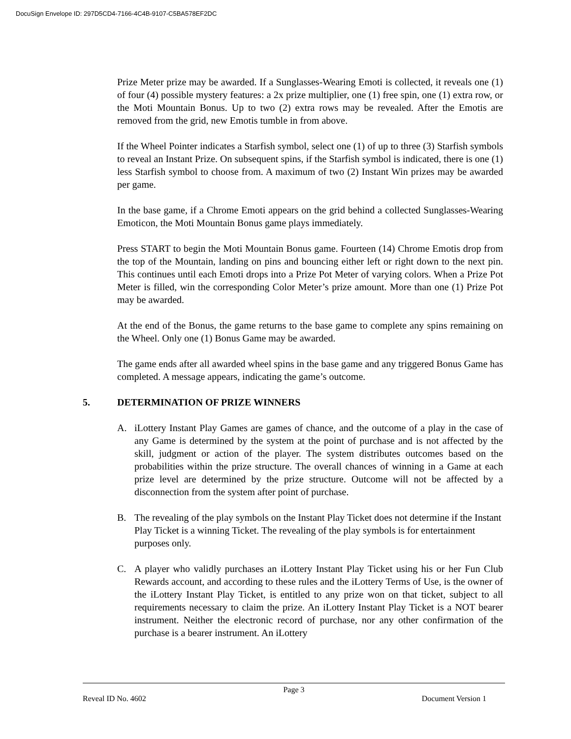DocuSign Envelope ID: 297D5CD4-7166-4C4B-9107-C5BA578EF2DC
Prize Meter prize may be awarded. If a Sunglasses-Wearing Emoti is collected, it reveals one (1) of four (4) possible mystery features: a 2x prize multiplier, one (1) free spin, one (1) extra row, or the Moti Mountain Bonus. Up to two (2) extra rows may be revealed. After the Emotis are removed from the grid, new Emotis tumble in from above.
If the Wheel Pointer indicates a Starfish symbol, select one (1) of up to three (3) Starfish symbols to reveal an Instant Prize. On subsequent spins, if the Starfish symbol is indicated, there is one (1) less Starfish symbol to choose from. A maximum of two (2) Instant Win prizes may be awarded per game.
In the base game, if a Chrome Emoti appears on the grid behind a collected Sunglasses-Wearing Emoticon, the Moti Mountain Bonus game plays immediately.
Press START to begin the Moti Mountain Bonus game. Fourteen (14) Chrome Emotis drop from the top of the Mountain, landing on pins and bouncing either left or right down to the next pin. This continues until each Emoti drops into a Prize Pot Meter of varying colors. When a Prize Pot Meter is filled, win the corresponding Color Meter’s prize amount. More than one (1) Prize Pot may be awarded.
At the end of the Bonus, the game returns to the base game to complete any spins remaining on the Wheel. Only one (1) Bonus Game may be awarded.
The game ends after all awarded wheel spins in the base game and any triggered Bonus Game has completed. A message appears, indicating the game’s outcome.
5. DETERMINATION OF PRIZE WINNERS
A. iLottery Instant Play Games are games of chance, and the outcome of a play in the case of any Game is determined by the system at the point of purchase and is not affected by the skill, judgment or action of the player. The system distributes outcomes based on the probabilities within the prize structure. The overall chances of winning in a Game at each prize level are determined by the prize structure. Outcome will not be affected by a disconnection from the system after point of purchase.
B. The revealing of the play symbols on the Instant Play Ticket does not determine if the Instant Play Ticket is a winning Ticket. The revealing of the play symbols is for entertainment purposes only.
C. A player who validly purchases an iLottery Instant Play Ticket using his or her Fun Club Rewards account, and according to these rules and the iLottery Terms of Use, is the owner of the iLottery Instant Play Ticket, is entitled to any prize won on that ticket, subject to all requirements necessary to claim the prize. An iLottery Instant Play Ticket is a NOT bearer instrument. Neither the electronic record of purchase, nor any other confirmation of the purchase is a bearer instrument. An iLottery
Page 3
Reveal ID No. 4602 Document Version 1